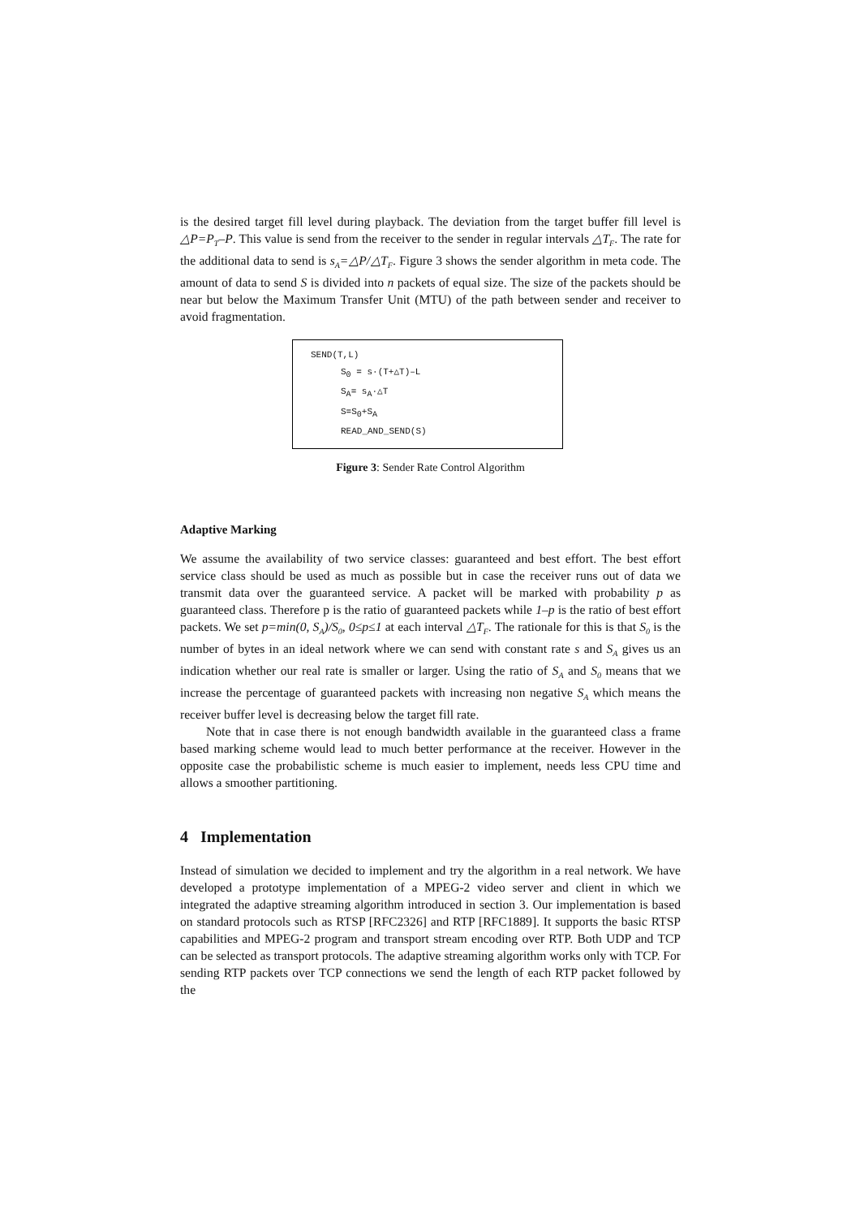is the desired target fill level during playback. The deviation from the target buffer fill level is △P=P<sub>T</sub>–P. This value is send from the receiver to the sender in regular intervals △T<sub>F</sub>. The rate for the additional data to send is s<sub>A</sub>=△P/△T<sub>F</sub>. Figure 3 shows the sender algorithm in meta code. The amount of data to send S is divided into n packets of equal size. The size of the packets should be near but below the Maximum Transfer Unit (MTU) of the path between sender and receiver to avoid fragmentation.
SEND(T,L)
S<sub>0</sub> = s·(T+△T)–L
S<sub>A</sub>= s<sub>A</sub>·△T
S=S<sub>0</sub>+S<sub>A</sub>
READ_AND_SEND(S)
Figure 3: Sender Rate Control Algorithm
Adaptive Marking
We assume the availability of two service classes: guaranteed and best effort. The best effort service class should be used as much as possible but in case the receiver runs out of data we transmit data over the guaranteed service. A packet will be marked with probability p as guaranteed class. Therefore p is the ratio of guaranteed packets while 1–p is the ratio of best effort packets. We set p=min(0, S<sub>A</sub>)/S<sub>0</sub>, 0≤p≤1 at each interval △T<sub>F</sub>. The rationale for this is that S<sub>0</sub> is the number of bytes in an ideal network where we can send with constant rate s and S<sub>A</sub> gives us an indication whether our real rate is smaller or larger. Using the ratio of S<sub>A</sub> and S<sub>0</sub> means that we increase the percentage of guaranteed packets with increasing non negative S<sub>A</sub> which means the receiver buffer level is decreasing below the target fill rate.
Note that in case there is not enough bandwidth available in the guaranteed class a frame based marking scheme would lead to much better performance at the receiver. However in the opposite case the probabilistic scheme is much easier to implement, needs less CPU time and allows a smoother partitioning.
4 Implementation
Instead of simulation we decided to implement and try the algorithm in a real network. We have developed a prototype implementation of a MPEG-2 video server and client in which we integrated the adaptive streaming algorithm introduced in section 3. Our implementation is based on standard protocols such as RTSP [RFC2326] and RTP [RFC1889]. It supports the basic RTSP capabilities and MPEG-2 program and transport stream encoding over RTP. Both UDP and TCP can be selected as transport protocols. The adaptive streaming algorithm works only with TCP. For sending RTP packets over TCP connections we send the length of each RTP packet followed by the